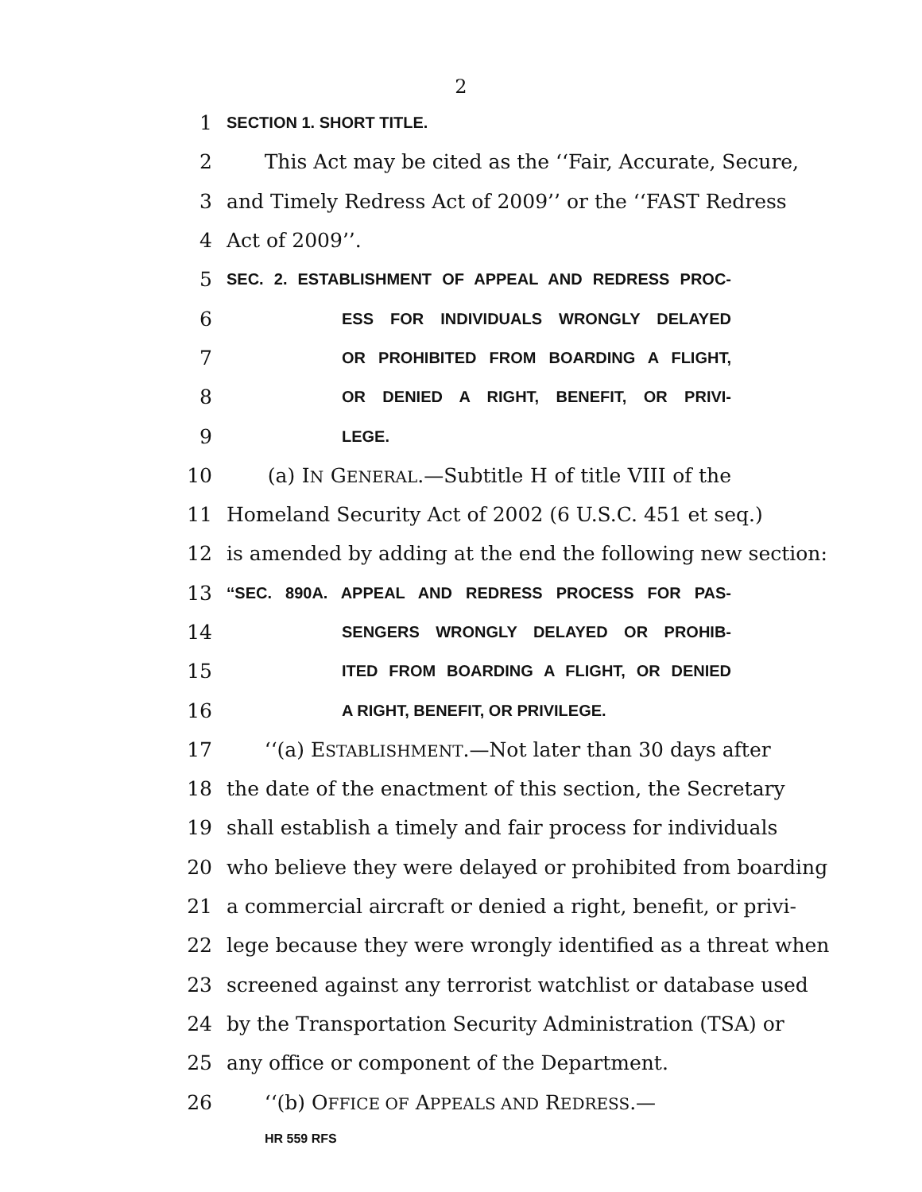2
1 SECTION 1. SHORT TITLE.
2 This Act may be cited as the ‘‘Fair, Accurate, Secure,
3 and Timely Redress Act of 2009’’ or the ‘‘FAST Redress
4 Act of 2009’’.
5 SEC. 2. ESTABLISHMENT OF APPEAL AND REDRESS PROC-
6 ESS FOR INDIVIDUALS WRONGLY DELAYED
7 OR PROHIBITED FROM BOARDING A FLIGHT,
8 OR DENIED A RIGHT, BENEFIT, OR PRIVI-
9 LEGE.
10 (a) IN GENERAL.—Subtitle H of title VIII of the
11 Homeland Security Act of 2002 (6 U.S.C. 451 et seq.)
12 is amended by adding at the end the following new section:
13 ‘‘SEC. 890A. APPEAL AND REDRESS PROCESS FOR PAS-
14 SENGERS WRONGLY DELAYED OR PROHIB-
15 ITED FROM BOARDING A FLIGHT, OR DENIED
16 A RIGHT, BENEFIT, OR PRIVILEGE.
17 ‘‘(a) ESTABLISHMENT.—Not later than 30 days after
18 the date of the enactment of this section, the Secretary
19 shall establish a timely and fair process for individuals
20 who believe they were delayed or prohibited from boarding
21 a commercial aircraft or denied a right, benefit, or privi-
22 lege because they were wrongly identified as a threat when
23 screened against any terrorist watchlist or database used
24 by the Transportation Security Administration (TSA) or
25 any office or component of the Department.
26 ‘‘(b) OFFICE OF APPEALS AND REDRESS.—
HR 559 RFS